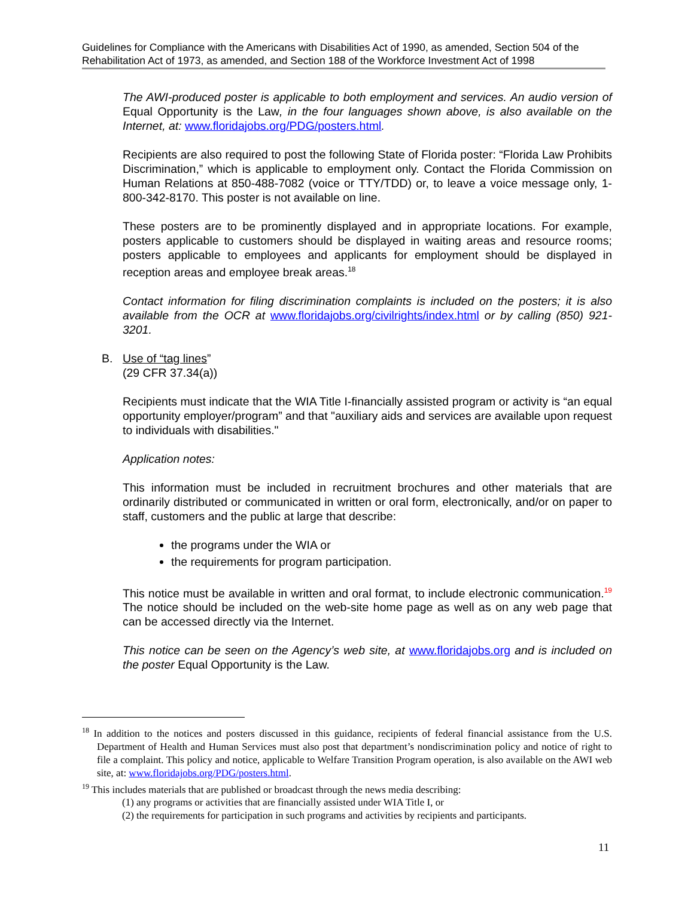Guidelines for Compliance with the Americans with Disabilities Act of 1990, as amended, Section 504 of the Rehabilitation Act of 1973, as amended, and Section 188 of the Workforce Investment Act of 1998
The AWI-produced poster is applicable to both employment and services. An audio version of Equal Opportunity is the Law, in the four languages shown above, is also available on the Internet, at: www.floridajobs.org/PDG/posters.html.
Recipients are also required to post the following State of Florida poster: “Florida Law Prohibits Discrimination,” which is applicable to employment only. Contact the Florida Commission on Human Relations at 850-488-7082 (voice or TTY/TDD) or, to leave a voice message only, 1-800-342-8170. This poster is not available on line.
These posters are to be prominently displayed and in appropriate locations. For example, posters applicable to customers should be displayed in waiting areas and resource rooms; posters applicable to employees and applicants for employment should be displayed in reception areas and employee break areas.<sup>18</sup>
Contact information for filing discrimination complaints is included on the posters; it is also available from the OCR at www.floridajobs.org/civilrights/index.html or by calling (850) 921-3201.
B. Use of “tag lines”
(29 CFR 37.34(a))
Recipients must indicate that the WIA Title I-financially assisted program or activity is “an equal opportunity employer/program” and that "auxiliary aids and services are available upon request to individuals with disabilities."
Application notes:
This information must be included in recruitment brochures and other materials that are ordinarily distributed or communicated in written or oral form, electronically, and/or on paper to staff, customers and the public at large that describe:
the programs under the WIA or
the requirements for program participation.
This notice must be available in written and oral format, to include electronic communication.<sup>19</sup> The notice should be included on the web-site home page as well as on any web page that can be accessed directly via the Internet.
This notice can be seen on the Agency’s web site, at www.floridajobs.org and is included on the poster Equal Opportunity is the Law.
<sup>18</sup> In addition to the notices and posters discussed in this guidance, recipients of federal financial assistance from the U.S. Department of Health and Human Services must also post that department’s nondiscrimination policy and notice of right to file a complaint. This policy and notice, applicable to Welfare Transition Program operation, is also available on the AWI web site, at: www.floridajobs.org/PDG/posters.html.
<sup>19</sup> This includes materials that are published or broadcast through the news media describing:
(1) any programs or activities that are financially assisted under WIA Title I, or
(2) the requirements for participation in such programs and activities by recipients and participants.
11